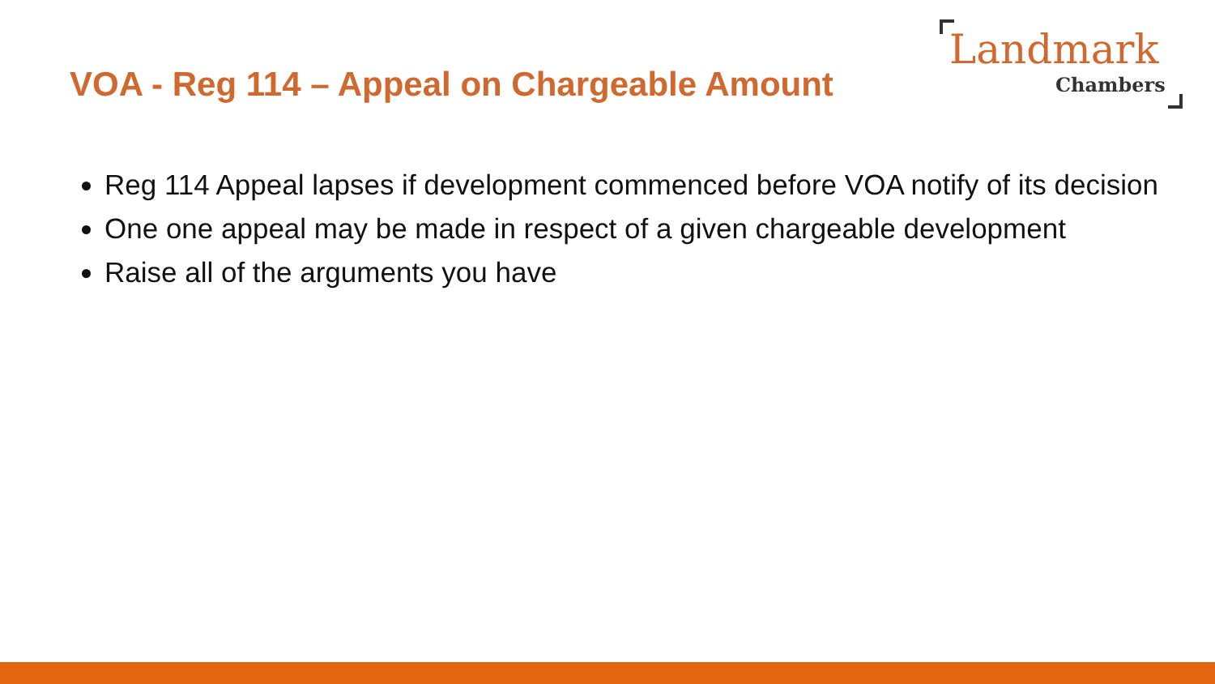VOA - Reg 114 – Appeal on Chargeable Amount
Landmark
Chambers
Reg 114 Appeal lapses if development commenced before VOA notify of its decision
One one appeal may be made in respect of a given chargeable development
Raise all of the arguments you have